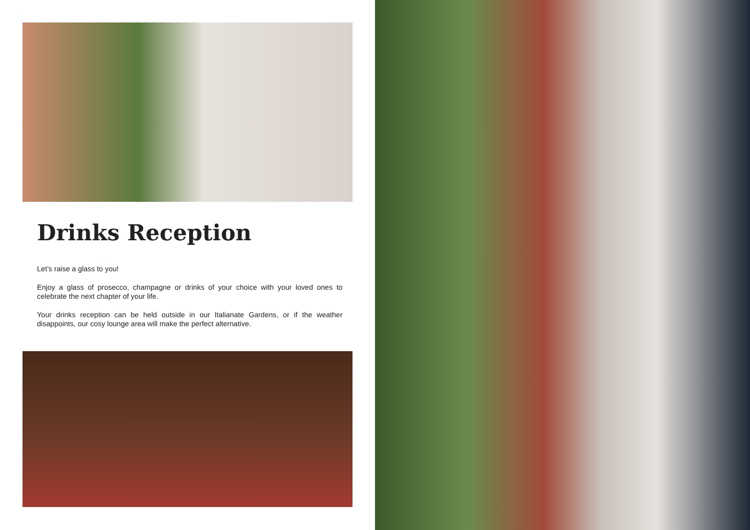Drinks Reception
Let’s raise a glass to you!
Enjoy a glass of prosecco, champagne or drinks of your choice with your loved ones to celebrate the next chapter of your life.
Your drinks reception can be held outside in our Italianate Gardens, or if the weather disappoints, our cosy lounge area will make the perfect alternative.